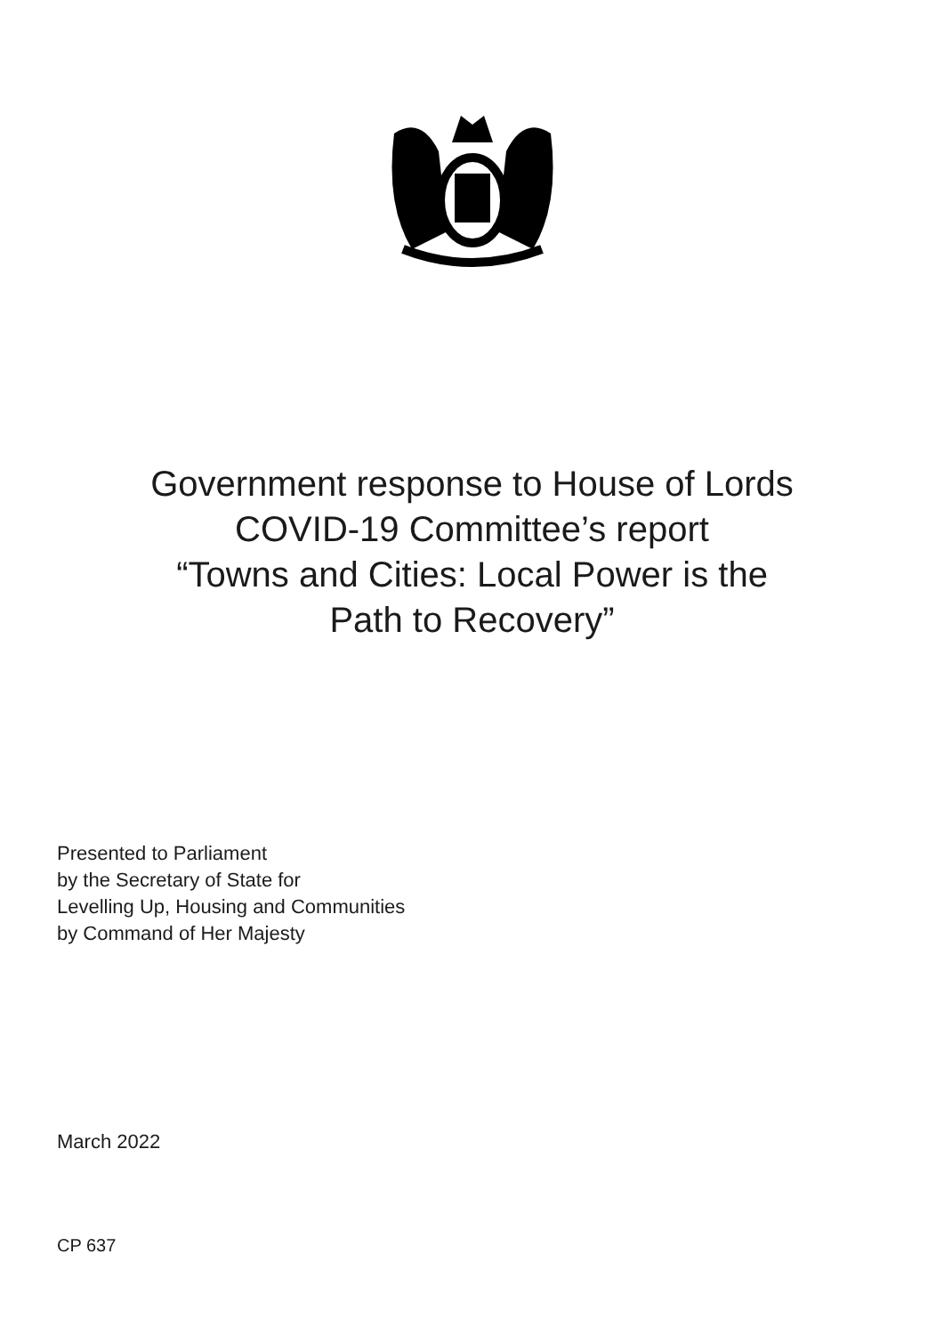Government response to House of Lords
COVID-19 Committee’s report
“Towns and Cities: Local Power is the
Path to Recovery”
Presented to Parliament
by the Secretary of State for
Levelling Up, Housing and Communities
by Command of Her Majesty
March 2022
CP 637